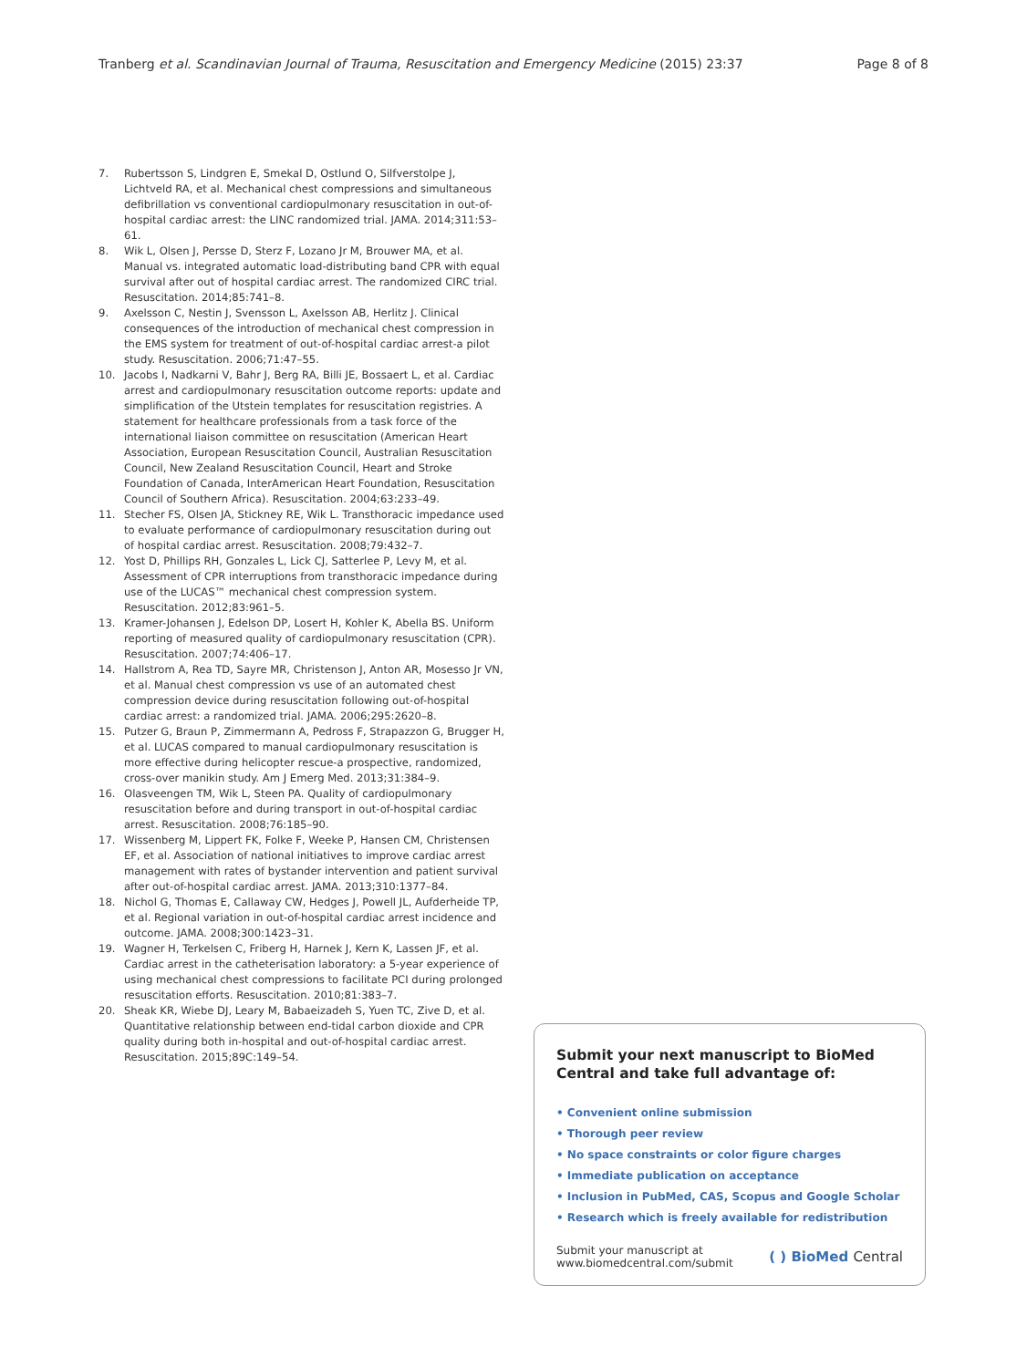Tranberg et al. Scandinavian Journal of Trauma, Resuscitation and Emergency Medicine (2015) 23:37 Page 8 of 8
7. Rubertsson S, Lindgren E, Smekal D, Ostlund O, Silfverstolpe J, Lichtveld RA, et al. Mechanical chest compressions and simultaneous defibrillation vs conventional cardiopulmonary resuscitation in out-of-hospital cardiac arrest: the LINC randomized trial. JAMA. 2014;311:53–61.
8. Wik L, Olsen J, Persse D, Sterz F, Lozano Jr M, Brouwer MA, et al. Manual vs. integrated automatic load-distributing band CPR with equal survival after out of hospital cardiac arrest. The randomized CIRC trial. Resuscitation. 2014;85:741–8.
9. Axelsson C, Nestin J, Svensson L, Axelsson AB, Herlitz J. Clinical consequences of the introduction of mechanical chest compression in the EMS system for treatment of out-of-hospital cardiac arrest-a pilot study. Resuscitation. 2006;71:47–55.
10. Jacobs I, Nadkarni V, Bahr J, Berg RA, Billi JE, Bossaert L, et al. Cardiac arrest and cardiopulmonary resuscitation outcome reports: update and simplification of the Utstein templates for resuscitation registries. A statement for healthcare professionals from a task force of the international liaison committee on resuscitation (American Heart Association, European Resuscitation Council, Australian Resuscitation Council, New Zealand Resuscitation Council, Heart and Stroke Foundation of Canada, InterAmerican Heart Foundation, Resuscitation Council of Southern Africa). Resuscitation. 2004;63:233–49.
11. Stecher FS, Olsen JA, Stickney RE, Wik L. Transthoracic impedance used to evaluate performance of cardiopulmonary resuscitation during out of hospital cardiac arrest. Resuscitation. 2008;79:432–7.
12. Yost D, Phillips RH, Gonzales L, Lick CJ, Satterlee P, Levy M, et al. Assessment of CPR interruptions from transthoracic impedance during use of the LUCAS™ mechanical chest compression system. Resuscitation. 2012;83:961–5.
13. Kramer-Johansen J, Edelson DP, Losert H, Kohler K, Abella BS. Uniform reporting of measured quality of cardiopulmonary resuscitation (CPR). Resuscitation. 2007;74:406–17.
14. Hallstrom A, Rea TD, Sayre MR, Christenson J, Anton AR, Mosesso Jr VN, et al. Manual chest compression vs use of an automated chest compression device during resuscitation following out-of-hospital cardiac arrest: a randomized trial. JAMA. 2006;295:2620–8.
15. Putzer G, Braun P, Zimmermann A, Pedross F, Strapazzon G, Brugger H, et al. LUCAS compared to manual cardiopulmonary resuscitation is more effective during helicopter rescue-a prospective, randomized, cross-over manikin study. Am J Emerg Med. 2013;31:384–9.
16. Olasveengen TM, Wik L, Steen PA. Quality of cardiopulmonary resuscitation before and during transport in out-of-hospital cardiac arrest. Resuscitation. 2008;76:185–90.
17. Wissenberg M, Lippert FK, Folke F, Weeke P, Hansen CM, Christensen EF, et al. Association of national initiatives to improve cardiac arrest management with rates of bystander intervention and patient survival after out-of-hospital cardiac arrest. JAMA. 2013;310:1377–84.
18. Nichol G, Thomas E, Callaway CW, Hedges J, Powell JL, Aufderheide TP, et al. Regional variation in out-of-hospital cardiac arrest incidence and outcome. JAMA. 2008;300:1423–31.
19. Wagner H, Terkelsen C, Friberg H, Harnek J, Kern K, Lassen JF, et al. Cardiac arrest in the catheterisation laboratory: a 5-year experience of using mechanical chest compressions to facilitate PCI during prolonged resuscitation efforts. Resuscitation. 2010;81:383–7.
20. Sheak KR, Wiebe DJ, Leary M, Babaeizadeh S, Yuen TC, Zive D, et al. Quantitative relationship between end-tidal carbon dioxide and CPR quality during both in-hospital and out-of-hospital cardiac arrest. Resuscitation. 2015;89C:149–54.
Submit your next manuscript to BioMed Central and take full advantage of:
• Convenient online submission
• Thorough peer review
• No space constraints or color figure charges
• Immediate publication on acceptance
• Inclusion in PubMed, CAS, Scopus and Google Scholar
• Research which is freely available for redistribution
Submit your manuscript at
www.biomedcentral.com/submit ( ) BioMed Central